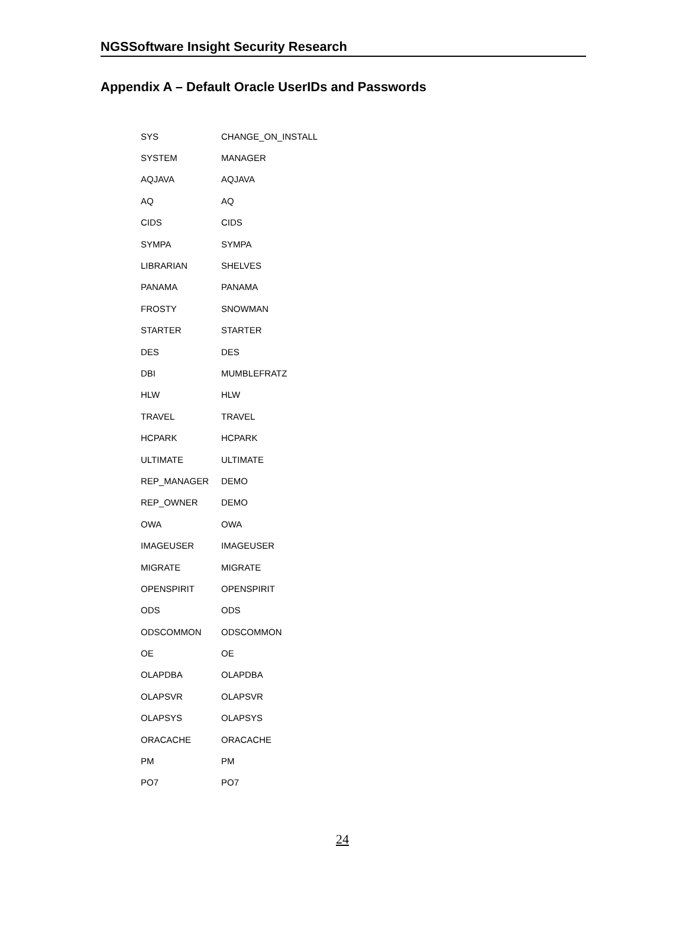NGSSoftware Insight Security Research
Appendix A – Default Oracle UserIDs and Passwords
| SYS | CHANGE_ON_INSTALL |
| SYSTEM | MANAGER |
| AQJAVA | AQJAVA |
| AQ | AQ |
| CIDS | CIDS |
| SYMPA | SYMPA |
| LIBRARIAN | SHELVES |
| PANAMA | PANAMA |
| FROSTY | SNOWMAN |
| STARTER | STARTER |
| DES | DES |
| DBI | MUMBLEFRATZ |
| HLW | HLW |
| TRAVEL | TRAVEL |
| HCPARK | HCPARK |
| ULTIMATE | ULTIMATE |
| REP_MANAGER | DEMO |
| REP_OWNER | DEMO |
| OWA | OWA |
| IMAGEUSER | IMAGEUSER |
| MIGRATE | MIGRATE |
| OPENSPIRIT | OPENSPIRIT |
| ODS | ODS |
| ODSCOMMON | ODSCOMMON |
| OE | OE |
| OLAPDBA | OLAPDBA |
| OLAPSVR | OLAPSVR |
| OLAPSYS | OLAPSYS |
| ORACACHE | ORACACHE |
| PM | PM |
| PO7 | PO7 |
24